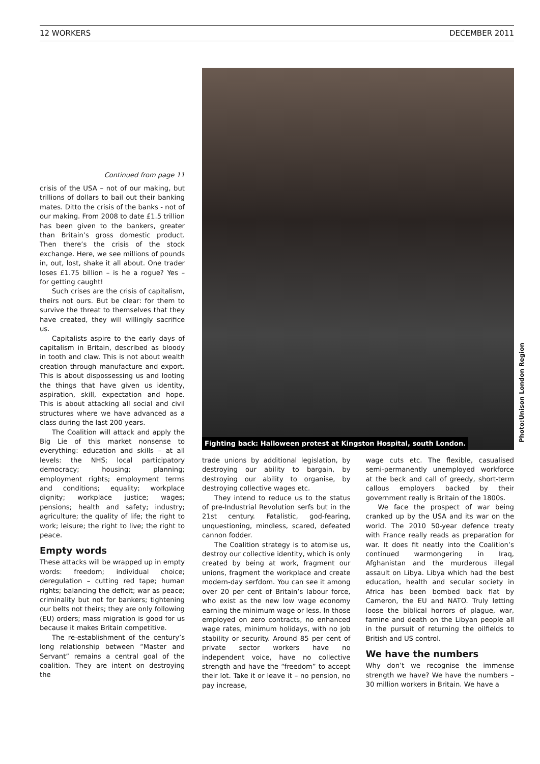12 WORKERS DECEMBER 2011
Continued from page 11
crisis of the USA – not of our making, but trillions of dollars to bail out their banking mates. Ditto the crisis of the banks - not of our making. From 2008 to date £1.5 trillion has been given to the bankers, greater than Britain’s gross domestic product. Then there’s the crisis of the stock exchange. Here, we see millions of pounds in, out, lost, shake it all about. One trader loses £1.75 billion – is he a rogue? Yes – for getting caught!
Such crises are the crisis of capitalism, theirs not ours. But be clear: for them to survive the threat to themselves that they have created, they will willingly sacrifice us.
Capitalists aspire to the early days of capitalism in Britain, described as bloody in tooth and claw. This is not about wealth creation through manufacture and export. This is about dispossessing us and looting the things that have given us identity, aspiration, skill, expectation and hope. This is about attacking all social and civil structures where we have advanced as a class during the last 200 years.
The Coalition will attack and apply the Big Lie of this market nonsense to everything: education and skills – at all levels: the NHS; local participatory democracy; housing; planning; employment rights; employment terms and conditions; equality; workplace dignity; workplace justice; wages; pensions; health and safety; industry; agriculture; the quality of life; the right to work; leisure; the right to live; the right to peace.
Empty words
These attacks will be wrapped up in empty words: freedom; individual choice; deregulation – cutting red tape; human rights; balancing the deficit; war as peace; criminality but not for bankers; tightening our belts not theirs; they are only following (EU) orders; mass migration is good for us because it makes Britain competitive.
The re-establishment of the century’s long relationship between “Master and Servant” remains a central goal of the coalition. They are intent on destroying the
Fighting back: Halloween protest at Kingston Hospital, south London.
Photo:Unison London Region
trade unions by additional legislation, by destroying our ability to bargain, by destroying our ability to organise, by destroying collective wages etc.
They intend to reduce us to the status of pre-Industrial Revolution serfs but in the 21st century. Fatalistic, god-fearing, unquestioning, mindless, scared, defeated cannon fodder.
The Coalition strategy is to atomise us, destroy our collective identity, which is only created by being at work, fragment our unions, fragment the workplace and create modern-day serfdom. You can see it among over 20 per cent of Britain’s labour force, who exist as the new low wage economy earning the minimum wage or less. In those employed on zero contracts, no enhanced wage rates, minimum holidays, with no job stability or security. Around 85 per cent of private sector workers have no independent voice, have no collective strength and have the “freedom” to accept their lot. Take it or leave it – no pension, no pay increase,
wage cuts etc. The flexible, casualised semi-permanently unemployed workforce at the beck and call of greedy, short-term callous employers backed by their government really is Britain of the 1800s.
We face the prospect of war being cranked up by the USA and its war on the world. The 2010 50-year defence treaty with France really reads as preparation for war. It does fit neatly into the Coalition’s continued warmongering in Iraq, Afghanistan and the murderous illegal assault on Libya. Libya which had the best education, health and secular society in Africa has been bombed back flat by Cameron, the EU and NATO. Truly letting loose the biblical horrors of plague, war, famine and death on the Libyan people all in the pursuit of returning the oilfields to British and US control.
We have the numbers
Why don’t we recognise the immense strength we have? We have the numbers – 30 million workers in Britain. We have a